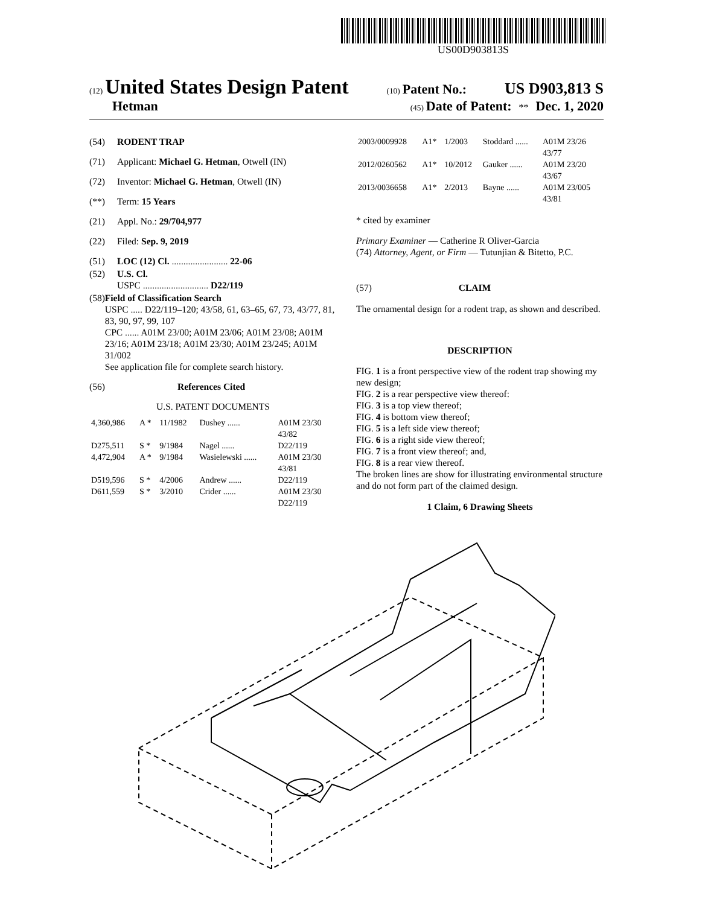US00D903813S
(12) United States Design Patent (10) Patent No.: US D903,813 S
Hetman (45) Date of Patent: ** Dec. 1, 2020
(54) RODENT TRAP
(71) Applicant: Michael G. Hetman, Otwell (IN)
(72) Inventor: Michael G. Hetman, Otwell (IN)
(**) Term: 15 Years
(21) Appl. No.: 29/704,977
(22) Filed: Sep. 9, 2019
(51) LOC (12) Cl. ........................ 22-06
(52) U.S. Cl.
USPC ............................ D22/119
(58) Field of Classification Search
USPC ..... D22/119–120; 43/58, 61, 63–65, 67, 73, 43/77, 81, 83, 90, 97, 99, 107
CPC ...... A01M 23/00; A01M 23/06; A01M 23/08; A01M 23/16; A01M 23/18; A01M 23/30; A01M 23/245; A01M 31/002
See application file for complete search history.
(56) References Cited
U.S. PATENT DOCUMENTS
| 4,360,986 | A * | 11/1982 | Dushey ...... | A01M 23/30 43/82 |
| D275,511 | S * | 9/1984 | Nagel ...... | D22/119 |
| 4,472,904 | A * | 9/1984 | Wasielewski ...... | A01M 23/30 43/81 |
| D519,596 | S * | 4/2006 | Andrew ...... | D22/119 |
| D611,559 | S * | 3/2010 | Crider ...... | A01M 23/30 D22/119 |
| 2003/0009928 | A1* | 1/2003 | Stoddard ...... | A01M 23/26 43/77 |
| 2012/0260562 | A1* | 10/2012 | Gauker ...... | A01M 23/20 43/67 |
| 2013/0036658 | A1* | 2/2013 | Bayne ...... | A01M 23/005 43/81 |
* cited by examiner
Primary Examiner — Catherine R Oliver-Garcia
(74) Attorney, Agent, or Firm — Tutunjian & Bitetto, P.C.
(57) CLAIM
The ornamental design for a rodent trap, as shown and described.
DESCRIPTION
FIG. 1 is a front perspective view of the rodent trap showing my new design;
FIG. 2 is a rear perspective view thereof:
FIG. 3 is a top view thereof;
FIG. 4 is bottom view thereof;
FIG. 5 is a left side view thereof;
FIG. 6 is a right side view thereof;
FIG. 7 is a front view thereof; and,
FIG. 8 is a rear view thereof.
The broken lines are show for illustrating environmental structure and do not form part of the claimed design.
1 Claim, 6 Drawing Sheets